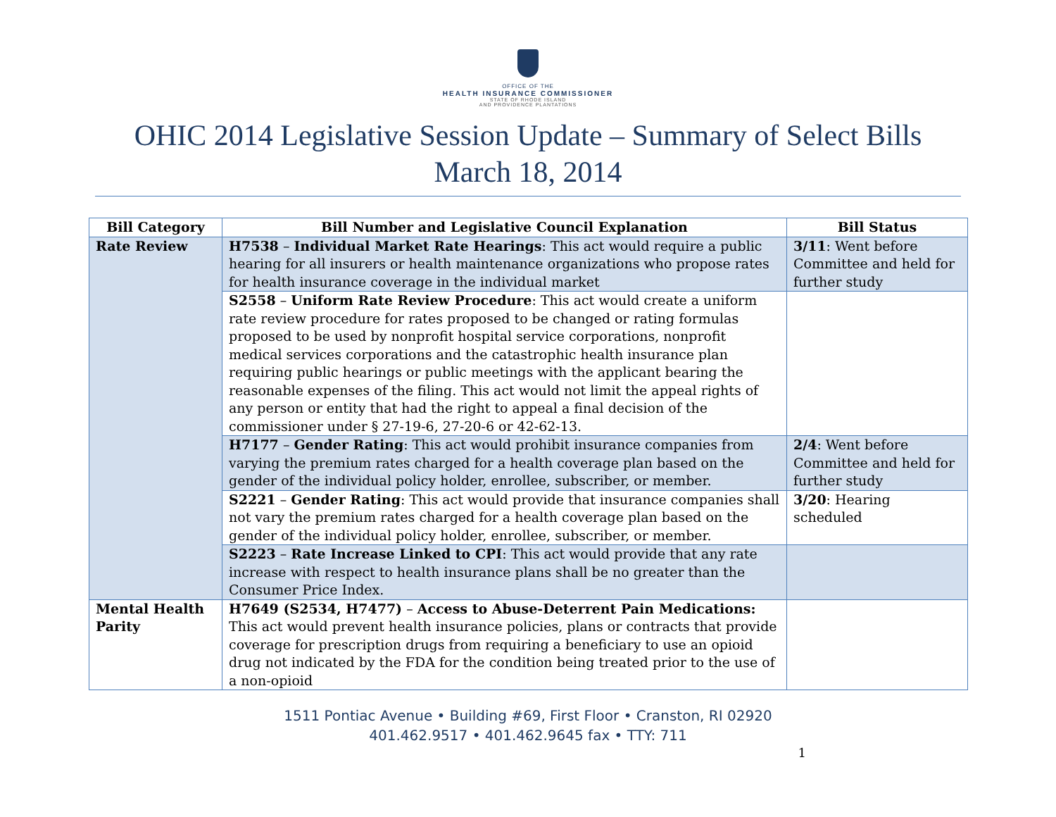OFFICE OF THE
HEALTH INSURANCE COMMISSIONER
STATE OF RHODE ISLAND
AND PROVIDENCE PLANTATIONS
OHIC 2014 Legislative Session Update – Summary of Select Bills
March 18, 2014
| Bill Category | Bill Number and Legislative Council Explanation | Bill Status |
| --- | --- | --- |
| Rate Review | H7538 – Individual Market Rate Hearings : This act would require a public hearing for all insurers or health maintenance organizations who propose rates for health insurance coverage in the individual market | 3/11 : Went before Committee and held for further study |
| | S2558 – Uniform Rate Review Procedure : This act would create a uniform rate review procedure for rates proposed to be changed or rating formulas proposed to be used by nonprofit hospital service corporations, nonprofit medical services corporations and the catastrophic health insurance plan requiring public hearings or public meetings with the applicant bearing the reasonable expenses of the filing. This act would not limit the appeal rights of any person or entity that had the right to appeal a final decision of the commissioner under § 27-19-6, 27-20-6 or 42-62-13. | |
| | H7177 – Gender Rating : This act would prohibit insurance companies from varying the premium rates charged for a health coverage plan based on the gender of the individual policy holder, enrollee, subscriber, or member. | 2/4 : Went before Committee and held for further study |
| | S2221 – Gender Rating : This act would provide that insurance companies shall not vary the premium rates charged for a health coverage plan based on the gender of the individual policy holder, enrollee, subscriber, or member. | 3/20 : Hearing scheduled |
| | S2223 – Rate Increase Linked to CPI : This act would provide that any rate increase with respect to health insurance plans shall be no greater than the Consumer Price Index. | |
| Mental Health Parity | H7649 (S2534, H7477) – Access to Abuse-Deterrent Pain Medications: This act would prevent health insurance policies, plans or contracts that provide coverage for prescription drugs from requiring a beneficiary to use an opioid drug not indicated by the FDA for the condition being treated prior to the use of a non-opioid | |
1511 Pontiac Avenue • Building #69, First Floor • Cranston, RI 02920
401.462.9517 • 401.462.9645 fax • TTY: 711
1